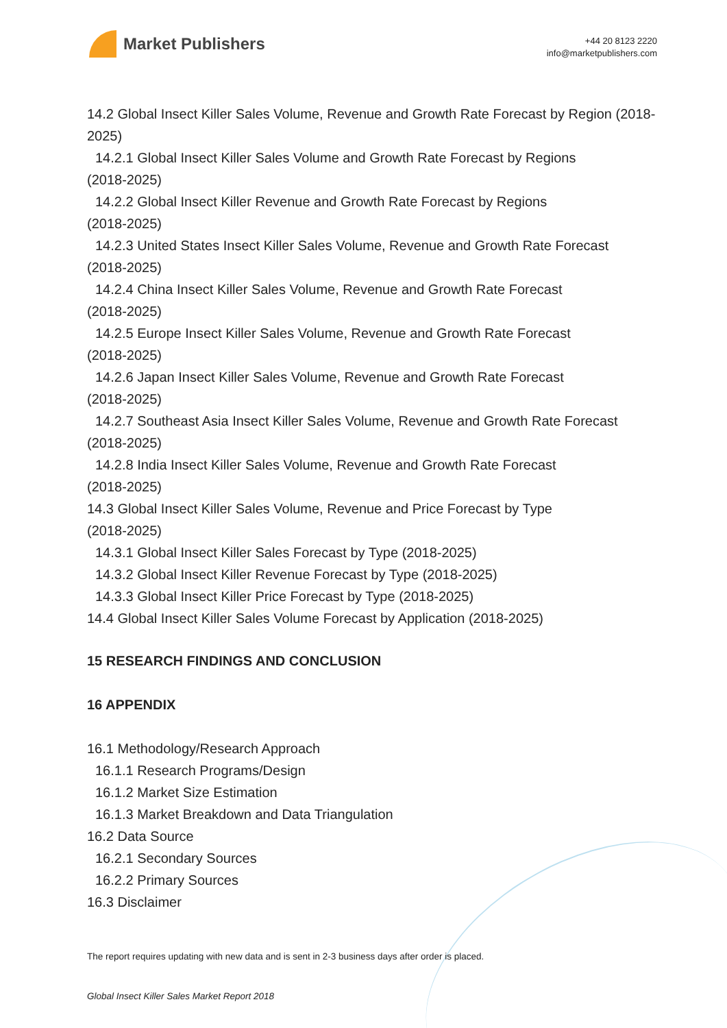Market Publishers
+44 20 8123 2220
info@marketpublishers.com
14.2 Global Insect Killer Sales Volume, Revenue and Growth Rate Forecast by Region (2018-2025)
14.2.1 Global Insect Killer Sales Volume and Growth Rate Forecast by Regions
(2018-2025)
14.2.2 Global Insect Killer Revenue and Growth Rate Forecast by Regions
(2018-2025)
14.2.3 United States Insect Killer Sales Volume, Revenue and Growth Rate Forecast
(2018-2025)
14.2.4 China Insect Killer Sales Volume, Revenue and Growth Rate Forecast
(2018-2025)
14.2.5 Europe Insect Killer Sales Volume, Revenue and Growth Rate Forecast
(2018-2025)
14.2.6 Japan Insect Killer Sales Volume, Revenue and Growth Rate Forecast
(2018-2025)
14.2.7 Southeast Asia Insect Killer Sales Volume, Revenue and Growth Rate Forecast
(2018-2025)
14.2.8 India Insect Killer Sales Volume, Revenue and Growth Rate Forecast
(2018-2025)
14.3 Global Insect Killer Sales Volume, Revenue and Price Forecast by Type
(2018-2025)
14.3.1 Global Insect Killer Sales Forecast by Type (2018-2025)
14.3.2 Global Insect Killer Revenue Forecast by Type (2018-2025)
14.3.3 Global Insect Killer Price Forecast by Type (2018-2025)
14.4 Global Insect Killer Sales Volume Forecast by Application (2018-2025)
15 RESEARCH FINDINGS AND CONCLUSION
16 APPENDIX
16.1 Methodology/Research Approach
16.1.1 Research Programs/Design
16.1.2 Market Size Estimation
16.1.3 Market Breakdown and Data Triangulation
16.2 Data Source
16.2.1 Secondary Sources
16.2.2 Primary Sources
16.3 Disclaimer
The report requires updating with new data and is sent in 2-3 business days after order is placed.
Global Insect Killer Sales Market Report 2018